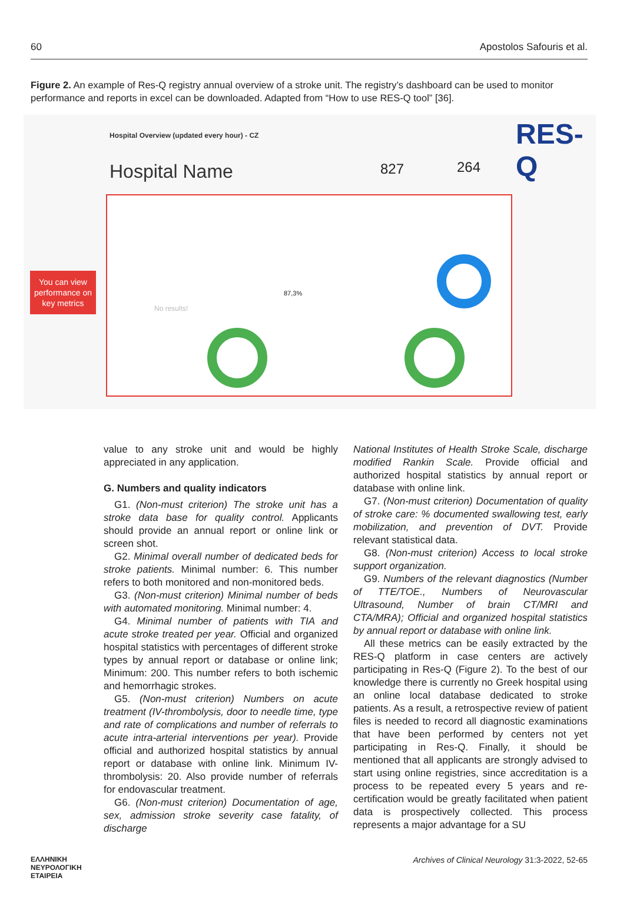60 Apostolos Safouris et al.
Figure 2. An example of Res-Q registry annual overview of a stroke unit. The registry’s dashboard can be used to monitor performance and reports in excel can be downloaded. Adapted from “How to use RES-Q tool” [36].
Hospital Overview (updated every hour) - CZ
Hospital Name 827 264
RES-Q
87,3%
No results!
You can view performance on key metrics
value to any stroke unit and would be highly appreciated in any application.
G. Numbers and quality indicators
G1. (Non-must criterion) The stroke unit has a stroke data base for quality control. Applicants should provide an annual report or online link or screen shot.
G2. Minimal overall number of dedicated beds for stroke patients. Minimal number: 6. This number refers to both monitored and non-monitored beds.
G3. (Non-must criterion) Minimal number of beds with automated monitoring. Minimal number: 4.
G4. Minimal number of patients with TIA and acute stroke treated per year. Official and organized hospital statistics with percentages of different stroke types by annual report or database or online link; Minimum: 200. This number refers to both ischemic and hemorrhagic strokes.
G5. (Non-must criterion) Numbers on acute treatment (IV-thrombolysis, door to needle time, type and rate of complications and number of referrals to acute intra-arterial interventions per year). Provide official and authorized hospital statistics by annual report or database with online link. Minimum IV-thrombolysis: 20. Also provide number of referrals for endovascular treatment.
G6. (Non-must criterion) Documentation of age, sex, admission stroke severity case fatality, of discharge
National Institutes of Health Stroke Scale, discharge modified Rankin Scale. Provide official and authorized hospital statistics by annual report or database with online link.
G7. (Non-must criterion) Documentation of quality of stroke care: % documented swallowing test, early mobilization, and prevention of DVT. Provide relevant statistical data.
G8. (Non-must criterion) Access to local stroke support organization.
G9. Numbers of the relevant diagnostics (Number of TTE/TOE., Numbers of Neurovascular Ultrasound, Number of brain CT/MRI and CTA/MRA); Official and organized hospital statistics by annual report or database with online link.
All these metrics can be easily extracted by the RES-Q platform in case centers are actively participating in Res-Q (Figure 2). To the best of our knowledge there is currently no Greek hospital using an online local database dedicated to stroke patients. As a result, a retrospective review of patient files is needed to record all diagnostic examinations that have been performed by centers not yet participating in Res-Q. Finally, it should be mentioned that all applicants are strongly advised to start using online registries, since accreditation is a process to be repeated every 5 years and re-certification would be greatly facilitated when patient data is prospectively collected. This process represents a major advantage for a SU
ΕΛΛΗΝΙΚΗ
ΝΕΥΡΟΛΟΓΙΚΗ
ΕΤΑΙΡΕΙΑ Archives of Clinical Neurology 31:3-2022, 52-65